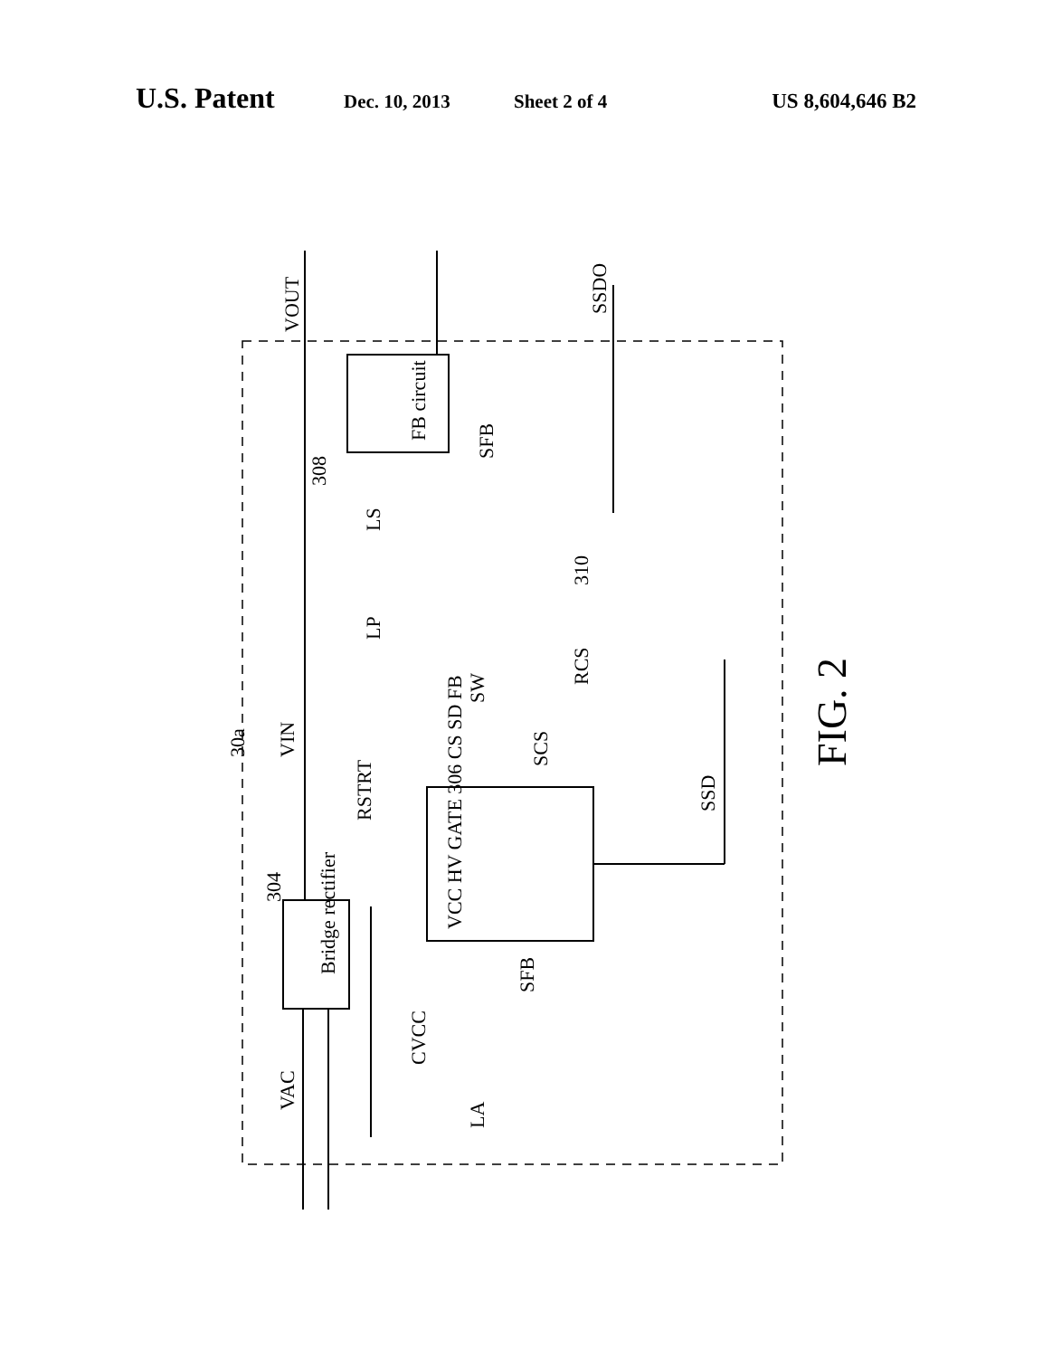U.S. Patent Dec. 10, 2013 Sheet 2 of 4 US 8,604,646 B2
VOUT
FB circuit
308
VIN
RSTRT
VCC HV GATE 306 CS SD FB
Bridge rectifier
304
CVCC
VAC
LA
LS
LP
SW
RCS
SCS
SSD
310
SSDO
SFB
SFB
30a
FIG. 2